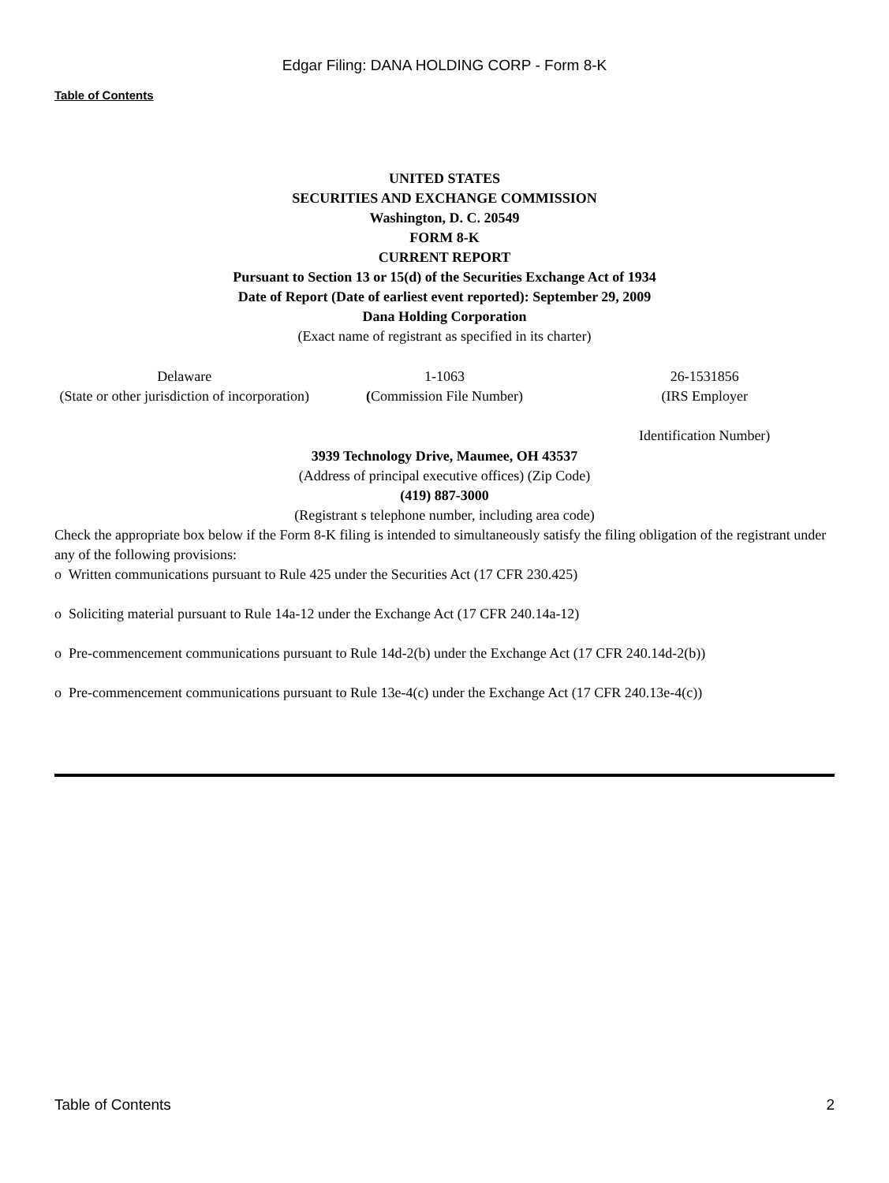Edgar Filing: DANA HOLDING CORP - Form 8-K
Table of Contents
UNITED STATES
SECURITIES AND EXCHANGE COMMISSION
Washington, D. C. 20549
FORM 8-K
CURRENT REPORT
Pursuant to Section 13 or 15(d) of the Securities Exchange Act of 1934
Date of Report (Date of earliest event reported): September 29, 2009
Dana Holding Corporation
(Exact name of registrant as specified in its charter)
| Delaware (State or other jurisdiction of incorporation) | 1-1063 ( Commission File Number) | 26-1531856 (IRS Employer Identification Number) |
3939 Technology Drive, Maumee, OH 43537
(Address of principal executive offices) (Zip Code)
(419) 887-3000
(Registrant s telephone number, including area code)
Check the appropriate box below if the Form 8-K filing is intended to simultaneously satisfy the filing obligation of the registrant under any of the following provisions:
o Written communications pursuant to Rule 425 under the Securities Act (17 CFR 230.425)
o Soliciting material pursuant to Rule 14a-12 under the Exchange Act (17 CFR 240.14a-12)
o Pre-commencement communications pursuant to Rule 14d-2(b) under the Exchange Act (17 CFR 240.14d-2(b))
o Pre-commencement communications pursuant to Rule 13e-4(c) under the Exchange Act (17 CFR 240.13e-4(c))
Table of Contents 2